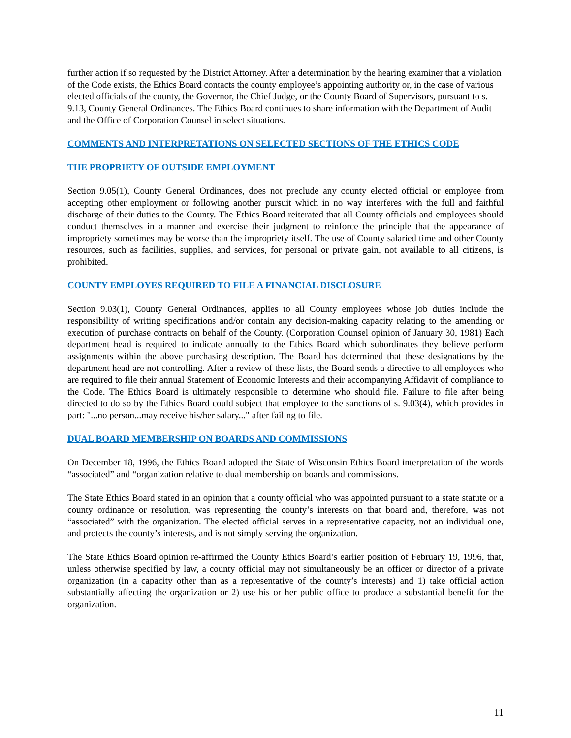further action if so requested by the District Attorney. After a determination by the hearing examiner that a violation of the Code exists, the Ethics Board contacts the county employee’s appointing authority or, in the case of various elected officials of the county, the Governor, the Chief Judge, or the County Board of Supervisors, pursuant to s. 9.13, County General Ordinances. The Ethics Board continues to share information with the Department of Audit and the Office of Corporation Counsel in select situations.
COMMENTS AND INTERPRETATIONS ON SELECTED SECTIONS OF THE ETHICS CODE
THE PROPRIETY OF OUTSIDE EMPLOYMENT
Section 9.05(1), County General Ordinances, does not preclude any county elected official or employee from accepting other employment or following another pursuit which in no way interferes with the full and faithful discharge of their duties to the County. The Ethics Board reiterated that all County officials and employees should conduct themselves in a manner and exercise their judgment to reinforce the principle that the appearance of impropriety sometimes may be worse than the impropriety itself. The use of County salaried time and other County resources, such as facilities, supplies, and services, for personal or private gain, not available to all citizens, is prohibited.
COUNTY EMPLOYES REQUIRED TO FILE A FINANCIAL DISCLOSURE
Section 9.03(1), County General Ordinances, applies to all County employees whose job duties include the responsibility of writing specifications and/or contain any decision-making capacity relating to the amending or execution of purchase contracts on behalf of the County. (Corporation Counsel opinion of January 30, 1981) Each department head is required to indicate annually to the Ethics Board which subordinates they believe perform assignments within the above purchasing description. The Board has determined that these designations by the department head are not controlling. After a review of these lists, the Board sends a directive to all employees who are required to file their annual Statement of Economic Interests and their accompanying Affidavit of compliance to the Code. The Ethics Board is ultimately responsible to determine who should file. Failure to file after being directed to do so by the Ethics Board could subject that employee to the sanctions of s. 9.03(4), which provides in part: "...no person...may receive his/her salary..." after failing to file.
DUAL BOARD MEMBERSHIP ON BOARDS AND COMMISSIONS
On December 18, 1996, the Ethics Board adopted the State of Wisconsin Ethics Board interpretation of the words “associated” and “organization relative to dual membership on boards and commissions.
The State Ethics Board stated in an opinion that a county official who was appointed pursuant to a state statute or a county ordinance or resolution, was representing the county’s interests on that board and, therefore, was not “associated” with the organization. The elected official serves in a representative capacity, not an individual one, and protects the county’s interests, and is not simply serving the organization.
The State Ethics Board opinion re-affirmed the County Ethics Board’s earlier position of February 19, 1996, that, unless otherwise specified by law, a county official may not simultaneously be an officer or director of a private organization (in a capacity other than as a representative of the county’s interests) and 1) take official action substantially affecting the organization or 2) use his or her public office to produce a substantial benefit for the organization.
11